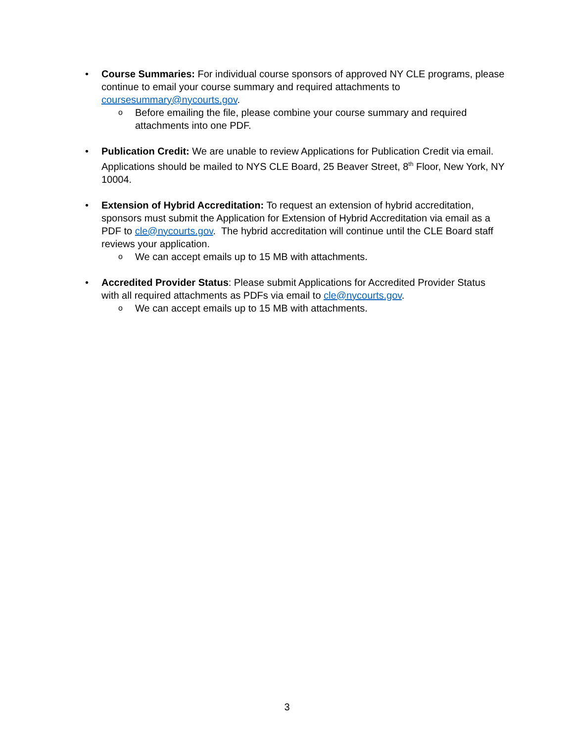• Course Summaries: For individual course sponsors of approved NY CLE programs, please continue to email your course summary and required attachments to coursesummary@nycourts.gov.
o
Before emailing the file, please combine your course summary and required attachments into one PDF.
• Publication Credit: We are unable to review Applications for Publication Credit via email. Applications should be mailed to NYS CLE Board, 25 Beaver Street, 8<sup>th</sup> Floor, New York, NY 10004.
• Extension of Hybrid Accreditation: To request an extension of hybrid accreditation, sponsors must submit the Application for Extension of Hybrid Accreditation via email as a PDF to cle@nycourts.gov. The hybrid accreditation will continue until the CLE Board staff reviews your application.
o
We can accept emails up to 15 MB with attachments.
• Accredited Provider Status: Please submit Applications for Accredited Provider Status with all required attachments as PDFs via email to cle@nycourts.gov.
o
We can accept emails up to 15 MB with attachments.
3